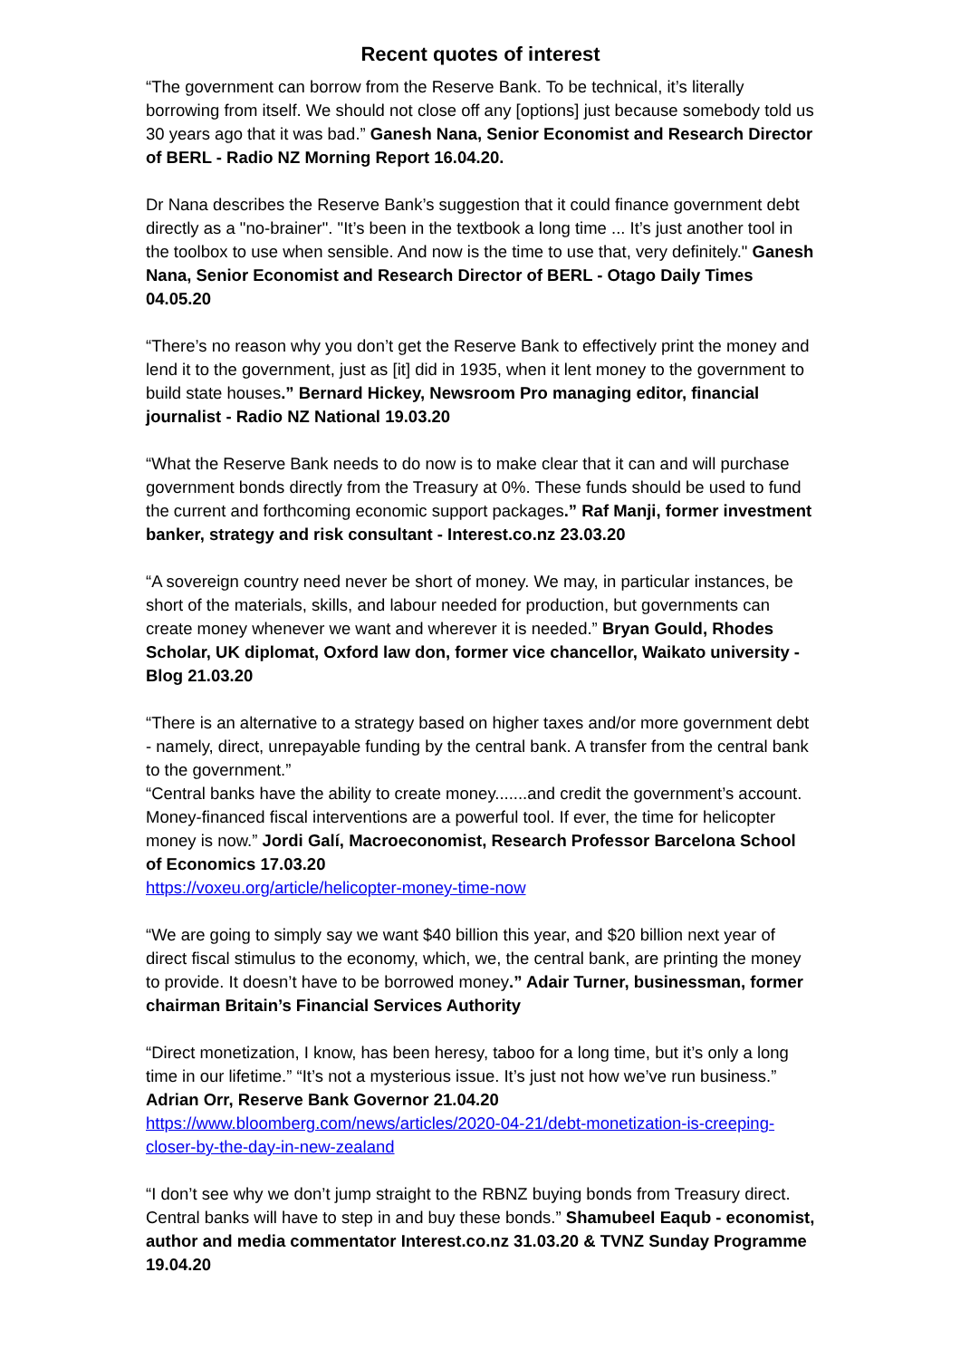Recent quotes of interest
“The government can borrow from the Reserve Bank. To be technical, it’s literally borrowing from itself. We should not close off any [options] just because somebody told us 30 years ago that it was bad.” Ganesh Nana, Senior Economist and Research Director of BERL - Radio NZ Morning Report 16.04.20.
Dr Nana describes the Reserve Bank’s suggestion that it could finance government debt directly as a "no-brainer". "It’s been in the textbook a long time ... It’s just another tool in the toolbox to use when sensible. And now is the time to use that, very definitely." Ganesh Nana, Senior Economist and Research Director of BERL - Otago Daily Times 04.05.20
“There’s no reason why you don’t get the Reserve Bank to effectively print the money and lend it to the government, just as [it] did in 1935, when it lent money to the government to build state houses.” Bernard Hickey, Newsroom Pro managing editor, financial journalist - Radio NZ National 19.03.20
“What the Reserve Bank needs to do now is to make clear that it can and will purchase government bonds directly from the Treasury at 0%. These funds should be used to fund the current and forthcoming economic support packages.” Raf Manji, former investment banker, strategy and risk consultant - Interest.co.nz 23.03.20
“A sovereign country need never be short of money. We may, in particular instances, be short of the materials, skills, and labour needed for production, but governments can create money whenever we want and wherever it is needed.” Bryan Gould, Rhodes Scholar, UK diplomat, Oxford law don, former vice chancellor, Waikato university - Blog 21.03.20
“There is an alternative to a strategy based on higher taxes and/or more government debt - namely, direct, unrepayable funding by the central bank. A transfer from the central bank to the government.”
“Central banks have the ability to create money.......and credit the government’s account. Money-financed fiscal interventions are a powerful tool. If ever, the time for helicopter money is now.” Jordi Galí, Macroeconomist, Research Professor Barcelona School of Economics 17.03.20
https://voxeu.org/article/helicopter-money-time-now
“We are going to simply say we want $40 billion this year, and $20 billion next year of direct fiscal stimulus to the economy, which, we, the central bank, are printing the money to provide. It doesn’t have to be borrowed money.” Adair Turner, businessman, former chairman Britain’s Financial Services Authority
“Direct monetization, I know, has been heresy, taboo for a long time, but it’s only a long time in our lifetime.” “It’s not a mysterious issue. It’s just not how we’ve run business.” Adrian Orr, Reserve Bank Governor 21.04.20
https://www.bloomberg.com/news/articles/2020-04-21/debt-monetization-is-creeping-closer-by-the-day-in-new-zealand
“I don’t see why we don’t jump straight to the RBNZ buying bonds from Treasury direct. Central banks will have to step in and buy these bonds.” Shamubeel Eaqub - economist, author and media commentator Interest.co.nz 31.03.20 & TVNZ Sunday Programme 19.04.20